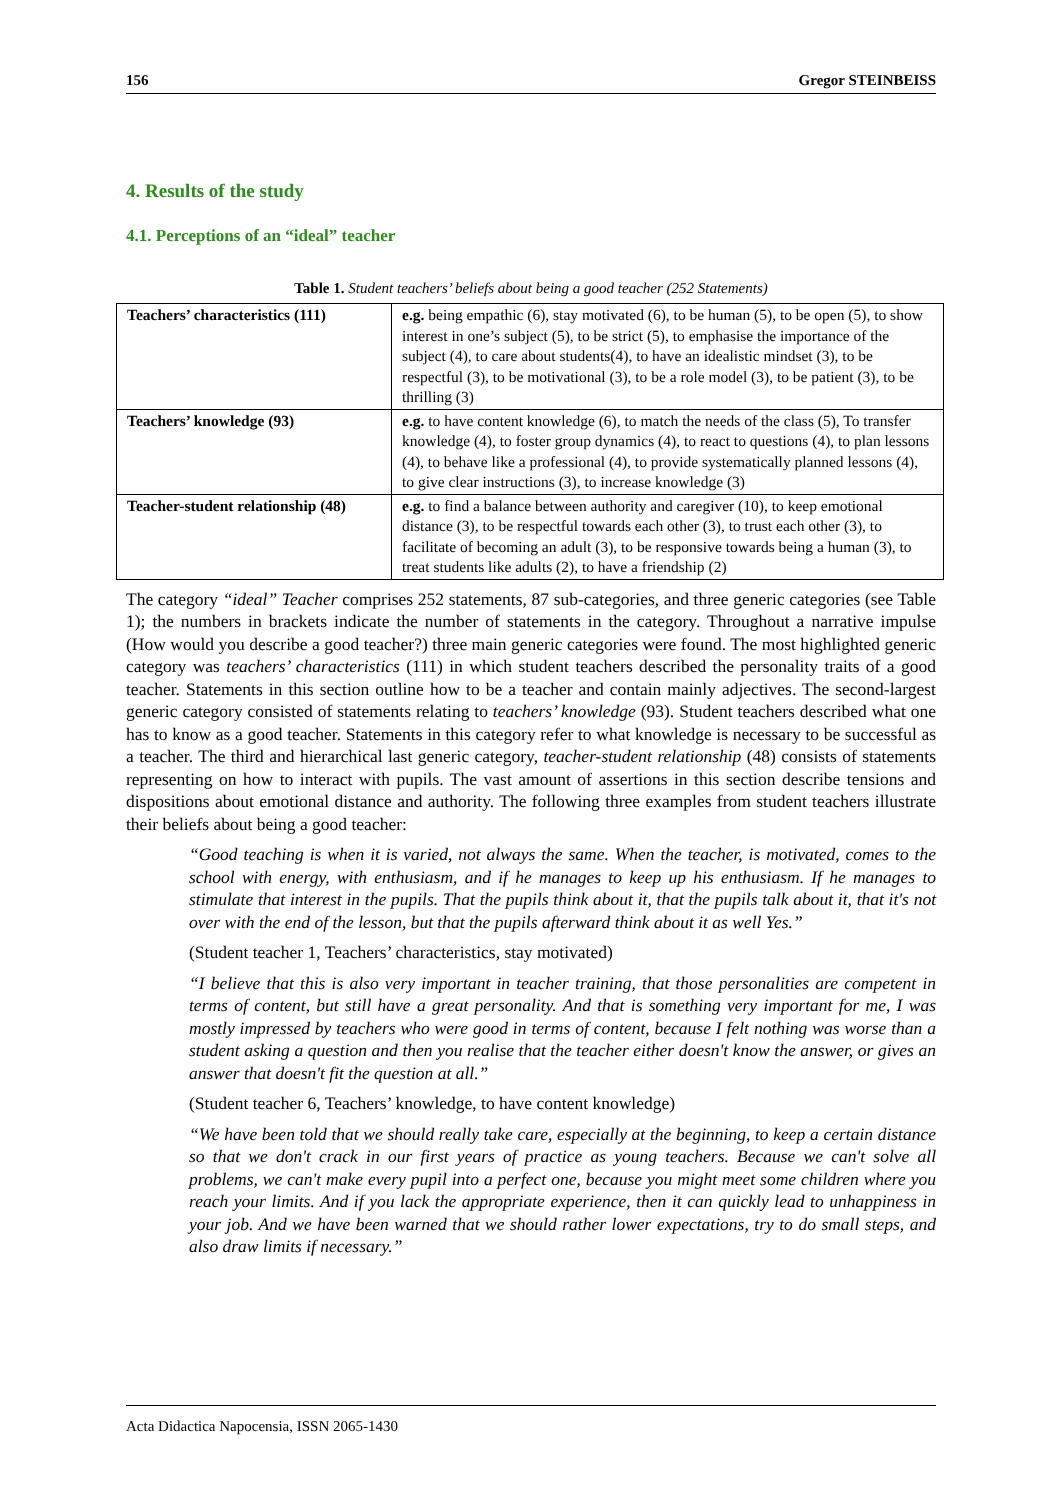156 Gregor STEINBEISS
4. Results of the study
4.1. Perceptions of an “ideal” teacher
Table 1. Student teachers’ beliefs about being a good teacher (252 Statements)
| Teachers’ characteristics (111) | e.g. being empathic (6), stay motivated (6), to be human (5), to be open (5), to show interest in one’s subject (5), to be strict (5), to emphasise the importance of the subject (4), to care about students(4), to have an idealistic mindset (3), to be respectful (3), to be motivational (3), to be a role model (3), to be patient (3), to be thrilling (3) |
| Teachers’ knowledge (93) | e.g. to have content knowledge (6), to match the needs of the class (5), To transfer knowledge (4), to foster group dynamics (4), to react to questions (4), to plan lessons (4), to behave like a professional (4), to provide systematically planned lessons (4), to give clear instructions (3), to increase knowledge (3) |
| Teacher-student relationship (48) | e.g. to find a balance between authority and caregiver (10), to keep emotional distance (3), to be respectful towards each other (3), to trust each other (3), to facilitate of becoming an adult (3), to be responsive towards being a human (3), to treat students like adults (2), to have a friendship (2) |
The category “ideal” Teacher comprises 252 statements, 87 sub-categories, and three generic categories (see Table 1); the numbers in brackets indicate the number of statements in the category. Throughout a narrative impulse (How would you describe a good teacher?) three main generic categories were found. The most highlighted generic category was teachers’ characteristics (111) in which student teachers described the personality traits of a good teacher. Statements in this section outline how to be a teacher and contain mainly adjectives. The second-largest generic category consisted of statements relating to teachers’ knowledge (93). Student teachers described what one has to know as a good teacher. Statements in this category refer to what knowledge is necessary to be successful as a teacher. The third and hierarchical last generic category, teacher-student relationship (48) consists of statements representing on how to interact with pupils. The vast amount of assertions in this section describe tensions and dispositions about emotional distance and authority. The following three examples from student teachers illustrate their beliefs about being a good teacher:
“Good teaching is when it is varied, not always the same. When the teacher, is motivated, comes to the school with energy, with enthusiasm, and if he manages to keep up his enthusiasm. If he manages to stimulate that interest in the pupils. That the pupils think about it, that the pupils talk about it, that it's not over with the end of the lesson, but that the pupils afterward think about it as well Yes.”
(Student teacher 1, Teachers’ characteristics, stay motivated)
“I believe that this is also very important in teacher training, that those personalities are competent in terms of content, but still have a great personality. And that is something very important for me, I was mostly impressed by teachers who were good in terms of content, because I felt nothing was worse than a student asking a question and then you realise that the teacher either doesn't know the answer, or gives an answer that doesn't fit the question at all.”
(Student teacher 6, Teachers’ knowledge, to have content knowledge)
“We have been told that we should really take care, especially at the beginning, to keep a certain distance so that we don't crack in our first years of practice as young teachers. Because we can't solve all problems, we can't make every pupil into a perfect one, because you might meet some children where you reach your limits. And if you lack the appropriate experience, then it can quickly lead to unhappiness in your job. And we have been warned that we should rather lower expectations, try to do small steps, and also draw limits if necessary.”
Acta Didactica Napocensia, ISSN 2065-1430